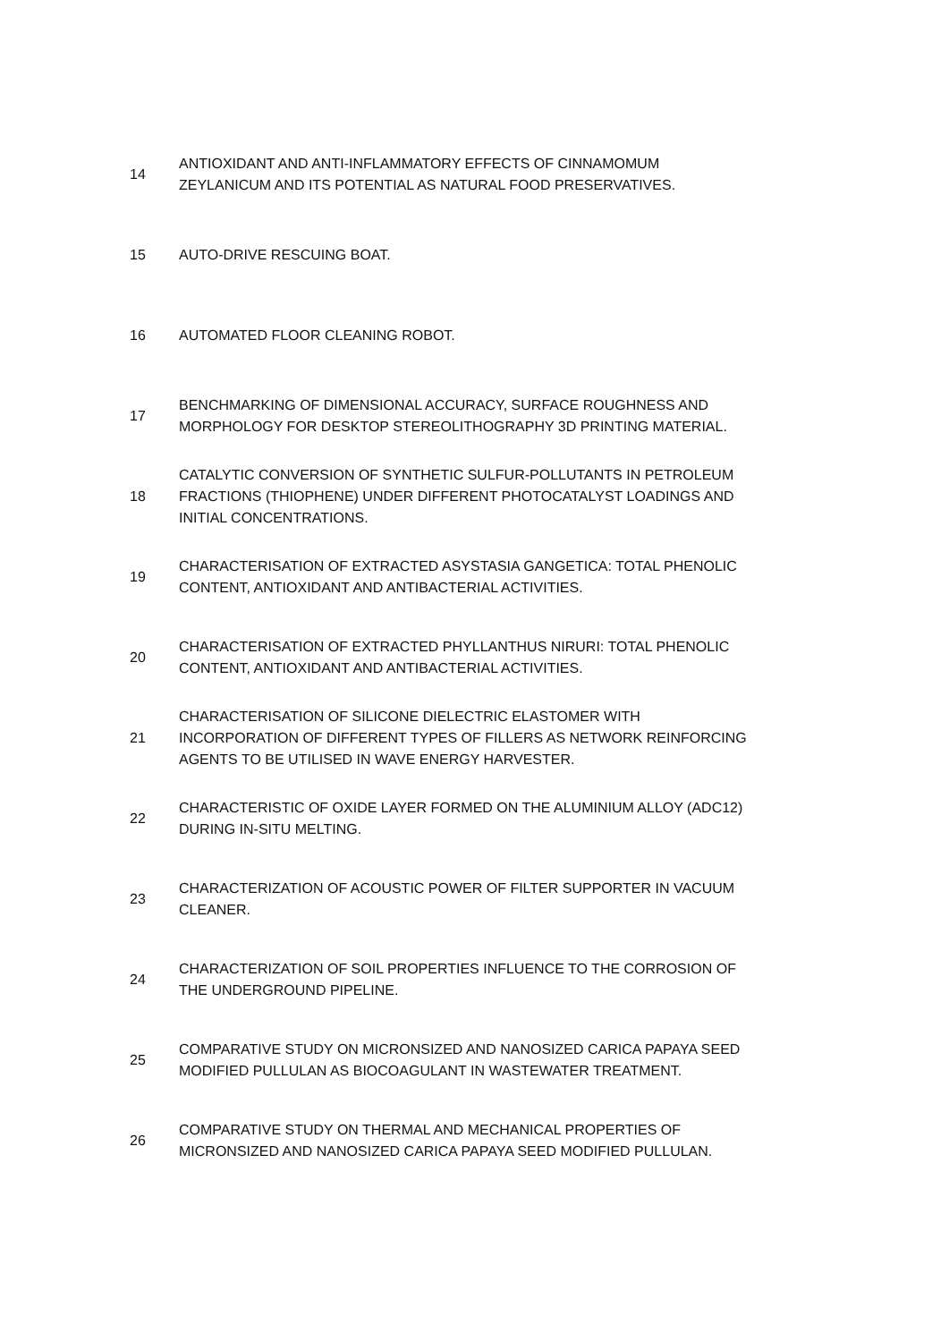| 14 | ANTIOXIDANT AND ANTI-INFLAMMATORY EFFECTS OF CINNAMOMUM ZEYLANICUM AND ITS POTENTIAL AS NATURAL FOOD PRESERVATIVES. |
| 15 | AUTO-DRIVE RESCUING BOAT. |
| 16 | AUTOMATED FLOOR CLEANING ROBOT. |
| 17 | BENCHMARKING OF DIMENSIONAL ACCURACY, SURFACE ROUGHNESS AND MORPHOLOGY FOR DESKTOP STEREOLITHOGRAPHY 3D PRINTING MATERIAL. |
| 18 | CATALYTIC CONVERSION OF SYNTHETIC SULFUR-POLLUTANTS IN PETROLEUM FRACTIONS (THIOPHENE) UNDER DIFFERENT PHOTOCATALYST LOADINGS AND INITIAL CONCENTRATIONS. |
| 19 | CHARACTERISATION OF EXTRACTED ASYSTASIA GANGETICA: TOTAL PHENOLIC CONTENT, ANTIOXIDANT AND ANTIBACTERIAL ACTIVITIES. |
| 20 | CHARACTERISATION OF EXTRACTED PHYLLANTHUS NIRURI: TOTAL PHENOLIC CONTENT, ANTIOXIDANT AND ANTIBACTERIAL ACTIVITIES. |
| 21 | CHARACTERISATION OF SILICONE DIELECTRIC ELASTOMER WITH INCORPORATION OF DIFFERENT TYPES OF FILLERS AS NETWORK REINFORCING AGENTS TO BE UTILISED IN WAVE ENERGY HARVESTER. |
| 22 | CHARACTERISTIC OF OXIDE LAYER FORMED ON THE ALUMINIUM ALLOY (ADC12) DURING IN-SITU MELTING. |
| 23 | CHARACTERIZATION OF ACOUSTIC POWER OF FILTER SUPPORTER IN VACUUM CLEANER. |
| 24 | CHARACTERIZATION OF SOIL PROPERTIES INFLUENCE TO THE CORROSION OF THE UNDERGROUND PIPELINE. |
| 25 | COMPARATIVE STUDY ON MICRONSIZED AND NANOSIZED CARICA PAPAYA SEED MODIFIED PULLULAN AS BIOCOAGULANT IN WASTEWATER TREATMENT. |
| 26 | COMPARATIVE STUDY ON THERMAL AND MECHANICAL PROPERTIES OF MICRONSIZED AND NANOSIZED CARICA PAPAYA SEED MODIFIED PULLULAN. |